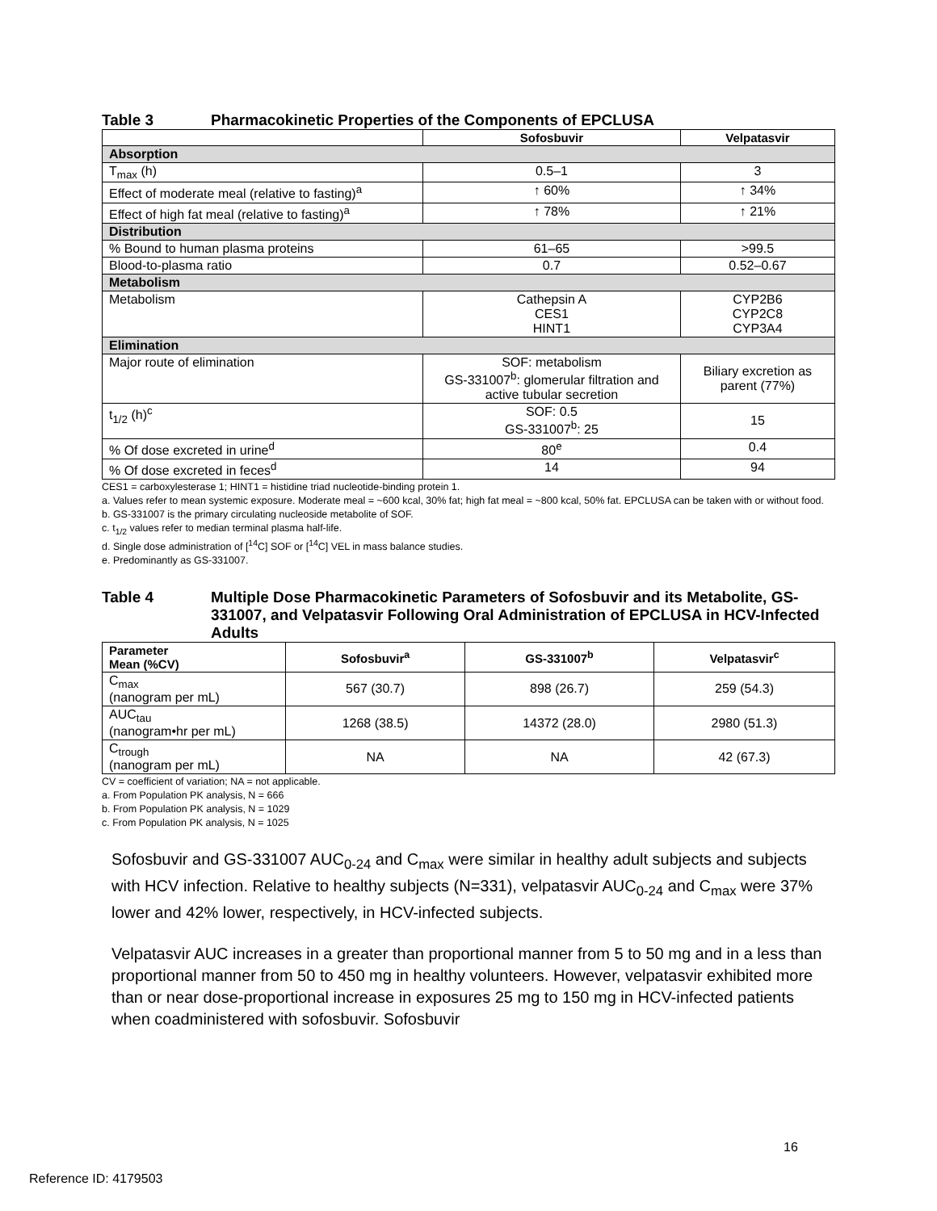Table 3 Pharmacokinetic Properties of the Components of EPCLUSA
| | Sofosbuvir | Velpatasvir |
| --- | --- | --- |
| Absorption | | |
| T<sub>max</sub> (h) | 0.5–1 | 3 |
| Effect of moderate meal (relative to fasting)<sup>a</sup> | ↑ 60% | ↑ 34% |
| Effect of high fat meal (relative to fasting)<sup>a</sup> | ↑ 78% | ↑ 21% |
| Distribution | | |
| % Bound to human plasma proteins | 61–65 | >99.5 |
| Blood-to-plasma ratio | 0.7 | 0.52–0.67 |
| Metabolism | | |
| Metabolism | Cathepsin A CES1 HINT1 | CYP2B6 CYP2C8 CYP3A4 |
| Elimination | | |
| Major route of elimination | SOF: metabolism GS-331007<sup>b</sup>: glomerular filtration and active tubular secretion | Biliary excretion as parent (77%) |
| t<sub>1/2</sub> (h)<sup>c</sup> | SOF: 0.5 GS-331007<sup>b</sup>: 25 | 15 |
| % Of dose excreted in urine<sup>d</sup> | 80<sup>e</sup> | 0.4 |
| % Of dose excreted in feces<sup>d</sup> | 14 | 94 |
CES1 = carboxylesterase 1; HINT1 = histidine triad nucleotide-binding protein 1.
a. Values refer to mean systemic exposure. Moderate meal = ~600 kcal, 30% fat; high fat meal = ~800 kcal, 50% fat. EPCLUSA can be taken with or without food.
b. GS-331007 is the primary circulating nucleoside metabolite of SOF.
c. t<sub>1/2</sub> values refer to median terminal plasma half-life.
d. Single dose administration of [<sup>14</sup>C] SOF or [<sup>14</sup>C] VEL in mass balance studies.
e. Predominantly as GS-331007.
Table 4 Multiple Dose Pharmacokinetic Parameters of Sofosbuvir and its Metabolite, GS-331007, and Velpatasvir Following Oral Administration of EPCLUSA in HCV-Infected Adults
| Parameter Mean (%CV) | Sofosbuvir<sup>a</sup> | GS-331007<sup>b</sup> | Velpatasvir<sup>c</sup> |
| --- | --- | --- | --- |
| C<sub>max</sub> (nanogram per mL) | 567 (30.7) | 898 (26.7) | 259 (54.3) |
| AUC<sub>tau</sub> (nanogram•hr per mL) | 1268 (38.5) | 14372 (28.0) | 2980 (51.3) |
| C<sub>trough</sub> (nanogram per mL) | NA | NA | 42 (67.3) |
CV = coefficient of variation; NA = not applicable.
a. From Population PK analysis, N = 666
b. From Population PK analysis, N = 1029
c. From Population PK analysis, N = 1025
Sofosbuvir and GS-331007 AUC<sub>0-24</sub> and C<sub>max</sub> were similar in healthy adult subjects and subjects with HCV infection. Relative to healthy subjects (N=331), velpatasvir AUC<sub>0-24</sub> and C<sub>max</sub> were 37% lower and 42% lower, respectively, in HCV-infected subjects.
Velpatasvir AUC increases in a greater than proportional manner from 5 to 50 mg and in a less than proportional manner from 50 to 450 mg in healthy volunteers. However, velpatasvir exhibited more than or near dose-proportional increase in exposures 25 mg to 150 mg in HCV-infected patients when coadministered with sofosbuvir. Sofosbuvir
16
Reference ID: 4179503